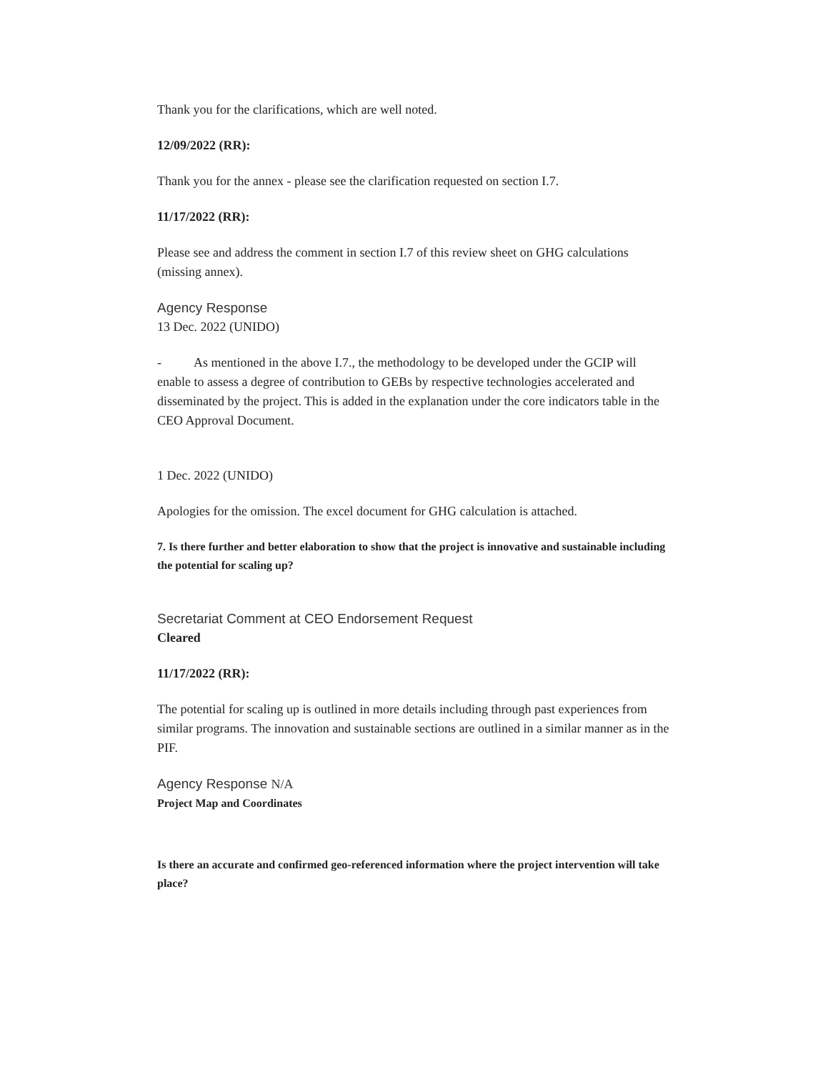Thank you for the clarifications, which are well noted.
12/09/2022 (RR):
Thank you for the annex - please see the clarification requested on section I.7.
11/17/2022 (RR):
Please see and address the comment in section I.7 of this review sheet on GHG calculations (missing annex).
Agency Response
13 Dec. 2022 (UNIDO)
- As mentioned in the above I.7., the methodology to be developed under the GCIP will enable to assess a degree of contribution to GEBs by respective technologies accelerated and disseminated by the project. This is added in the explanation under the core indicators table in the CEO Approval Document.
1 Dec. 2022 (UNIDO)
Apologies for the omission. The excel document for GHG calculation is attached.
7. Is there further and better elaboration to show that the project is innovative and sustainable including the potential for scaling up?
Secretariat Comment at CEO Endorsement Request
Cleared
11/17/2022 (RR):
The potential for scaling up is outlined in more details including through past experiences from similar programs. The innovation and sustainable sections are outlined in a similar manner as in the PIF.
Agency Response N/A
Project Map and Coordinates
Is there an accurate and confirmed geo-referenced information where the project intervention will take place?